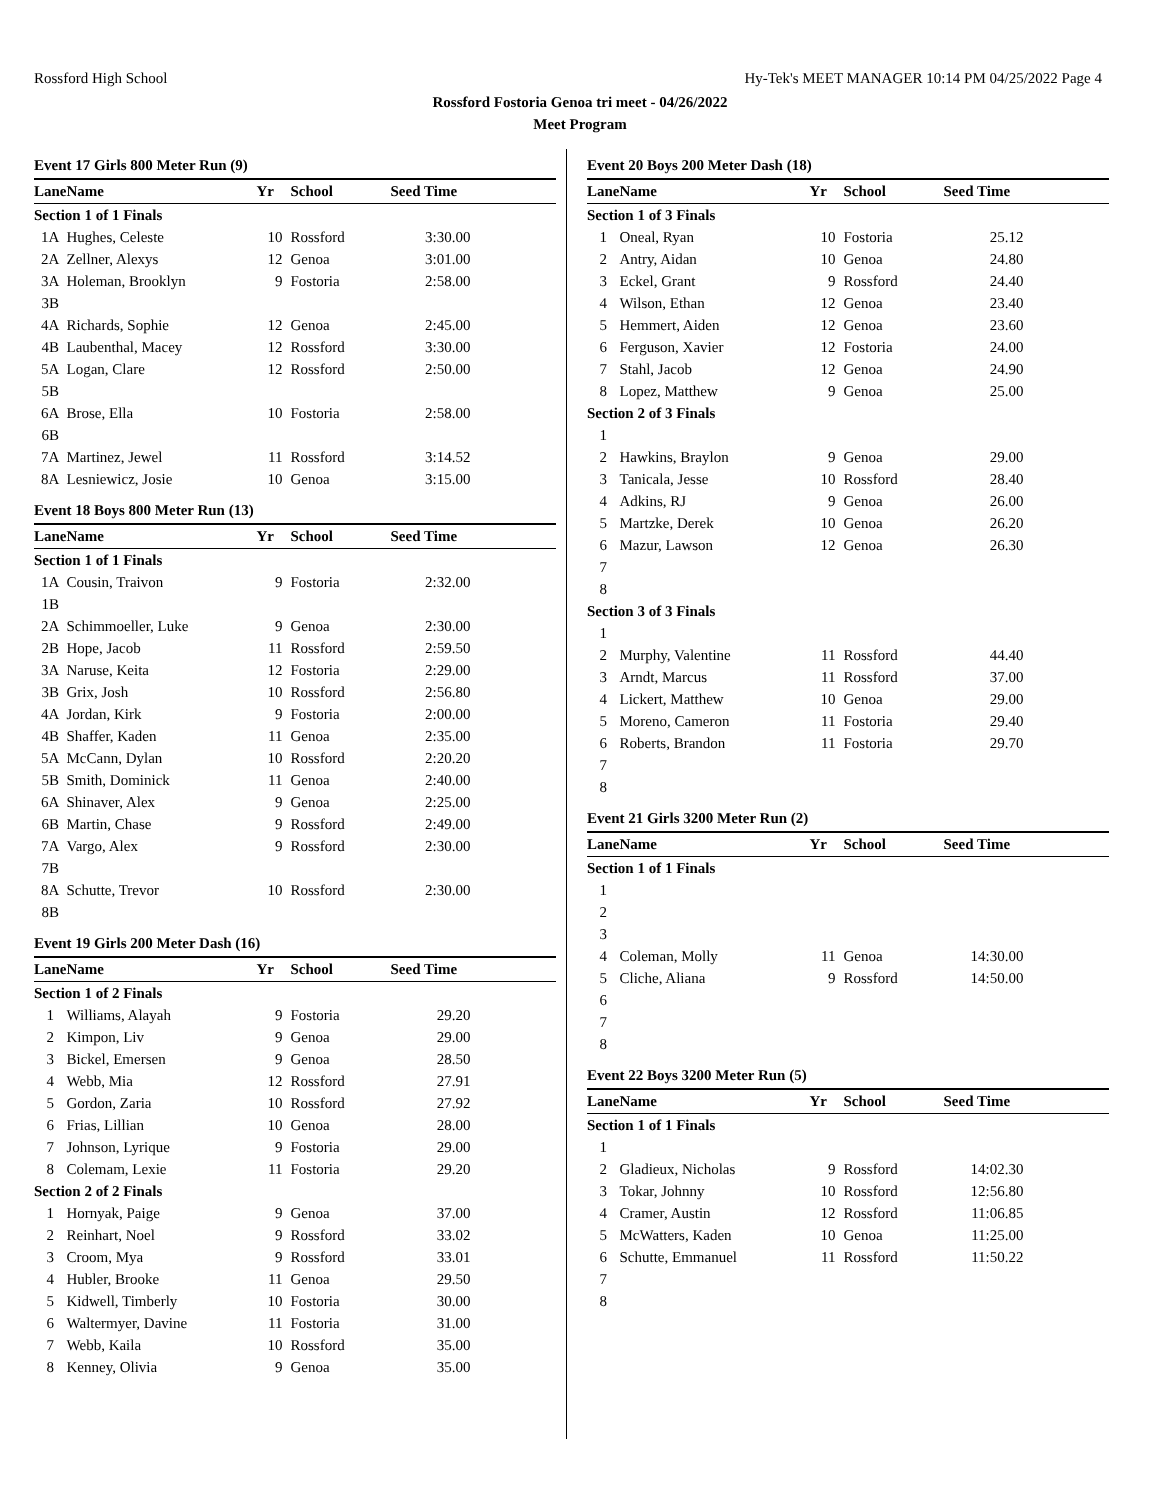Rossford High School Hy-Tek's MEET MANAGER 10:14 PM 04/25/2022 Page 4
Rossford Fostoria Genoa tri meet - 04/26/2022
Meet Program
Event 17 Girls 800 Meter Run (9)
| Lane | Name | Yr | School | Seed Time | |
| --- | --- | --- | --- | --- | --- |
| Section 1 of 1 Finals | | | | | |
| 1A | Hughes, Celeste | 10 | Rossford | 3:30.00 | |
| 2A | Zellner, Alexys | 12 | Genoa | 3:01.00 | |
| 3A | Holeman, Brooklyn | 9 | Fostoria | 2:58.00 | |
| 3B | | | | | |
| 4A | Richards, Sophie | 12 | Genoa | 2:45.00 | |
| 4B | Laubenthal, Macey | 12 | Rossford | 3:30.00 | |
| 5A | Logan, Clare | 12 | Rossford | 2:50.00 | |
| 5B | | | | | |
| 6A | Brose, Ella | 10 | Fostoria | 2:58.00 | |
| 6B | | | | | |
| 7A | Martinez, Jewel | 11 | Rossford | 3:14.52 | |
| 8A | Lesniewicz, Josie | 10 | Genoa | 3:15.00 | |
Event 18 Boys 800 Meter Run (13)
| Lane | Name | Yr | School | Seed Time | |
| --- | --- | --- | --- | --- | --- |
| Section 1 of 1 Finals | | | | | |
| 1A | Cousin, Traivon | 9 | Fostoria | 2:32.00 | |
| 1B | | | | | |
| 2A | Schimmoeller, Luke | 9 | Genoa | 2:30.00 | |
| 2B | Hope, Jacob | 11 | Rossford | 2:59.50 | |
| 3A | Naruse, Keita | 12 | Fostoria | 2:29.00 | |
| 3B | Grix, Josh | 10 | Rossford | 2:56.80 | |
| 4A | Jordan, Kirk | 9 | Fostoria | 2:00.00 | |
| 4B | Shaffer, Kaden | 11 | Genoa | 2:35.00 | |
| 5A | McCann, Dylan | 10 | Rossford | 2:20.20 | |
| 5B | Smith, Dominick | 11 | Genoa | 2:40.00 | |
| 6A | Shinaver, Alex | 9 | Genoa | 2:25.00 | |
| 6B | Martin, Chase | 9 | Rossford | 2:49.00 | |
| 7A | Vargo, Alex | 9 | Rossford | 2:30.00 | |
| 7B | | | | | |
| 8A | Schutte, Trevor | 10 | Rossford | 2:30.00 | |
| 8B | | | | | |
Event 19 Girls 200 Meter Dash (16)
| Lane | Name | Yr | School | Seed Time | |
| --- | --- | --- | --- | --- | --- |
| Section 1 of 2 Finals | | | | | |
| 1 | Williams, Alayah | 9 | Fostoria | 29.20 | |
| 2 | Kimpon, Liv | 9 | Genoa | 29.00 | |
| 3 | Bickel, Emersen | 9 | Genoa | 28.50 | |
| 4 | Webb, Mia | 12 | Rossford | 27.91 | |
| 5 | Gordon, Zaria | 10 | Rossford | 27.92 | |
| 6 | Frias, Lillian | 10 | Genoa | 28.00 | |
| 7 | Johnson, Lyrique | 9 | Fostoria | 29.00 | |
| 8 | Colemam, Lexie | 11 | Fostoria | 29.20 | |
| Section 2 of 2 Finals | | | | | |
| 1 | Hornyak, Paige | 9 | Genoa | 37.00 | |
| 2 | Reinhart, Noel | 9 | Rossford | 33.02 | |
| 3 | Croom, Mya | 9 | Rossford | 33.01 | |
| 4 | Hubler, Brooke | 11 | Genoa | 29.50 | |
| 5 | Kidwell, Timberly | 10 | Fostoria | 30.00 | |
| 6 | Waltermyer, Davine | 11 | Fostoria | 31.00 | |
| 7 | Webb, Kaila | 10 | Rossford | 35.00 | |
| 8 | Kenney, Olivia | 9 | Genoa | 35.00 | |
Event 20 Boys 200 Meter Dash (18)
| Lane | Name | Yr | School | Seed Time | |
| --- | --- | --- | --- | --- | --- |
| Section 1 of 3 Finals | | | | | |
| 1 | Oneal, Ryan | 10 | Fostoria | 25.12 | |
| 2 | Antry, Aidan | 10 | Genoa | 24.80 | |
| 3 | Eckel, Grant | 9 | Rossford | 24.40 | |
| 4 | Wilson, Ethan | 12 | Genoa | 23.40 | |
| 5 | Hemmert, Aiden | 12 | Genoa | 23.60 | |
| 6 | Ferguson, Xavier | 12 | Fostoria | 24.00 | |
| 7 | Stahl, Jacob | 12 | Genoa | 24.90 | |
| 8 | Lopez, Matthew | 9 | Genoa | 25.00 | |
| Section 2 of 3 Finals | | | | | |
| 1 | | | | | |
| 2 | Hawkins, Braylon | 9 | Genoa | 29.00 | |
| 3 | Tanicala, Jesse | 10 | Rossford | 28.40 | |
| 4 | Adkins, RJ | 9 | Genoa | 26.00 | |
| 5 | Martzke, Derek | 10 | Genoa | 26.20 | |
| 6 | Mazur, Lawson | 12 | Genoa | 26.30 | |
| 7 | | | | | |
| 8 | | | | | |
| Section 3 of 3 Finals | | | | | |
| 1 | | | | | |
| 2 | Murphy, Valentine | 11 | Rossford | 44.40 | |
| 3 | Arndt, Marcus | 11 | Rossford | 37.00 | |
| 4 | Lickert, Matthew | 10 | Genoa | 29.00 | |
| 5 | Moreno, Cameron | 11 | Fostoria | 29.40 | |
| 6 | Roberts, Brandon | 11 | Fostoria | 29.70 | |
| 7 | | | | | |
| 8 | | | | | |
Event 21 Girls 3200 Meter Run (2)
| Lane | Name | Yr | School | Seed Time | |
| --- | --- | --- | --- | --- | --- |
| Section 1 of 1 Finals | | | | | |
| 1 | | | | | |
| 2 | | | | | |
| 3 | | | | | |
| 4 | Coleman, Molly | 11 | Genoa | 14:30.00 | |
| 5 | Cliche, Aliana | 9 | Rossford | 14:50.00 | |
| 6 | | | | | |
| 7 | | | | | |
| 8 | | | | | |
Event 22 Boys 3200 Meter Run (5)
| Lane | Name | Yr | School | Seed Time | |
| --- | --- | --- | --- | --- | --- |
| Section 1 of 1 Finals | | | | | |
| 1 | | | | | |
| 2 | Gladieux, Nicholas | 9 | Rossford | 14:02.30 | |
| 3 | Tokar, Johnny | 10 | Rossford | 12:56.80 | |
| 4 | Cramer, Austin | 12 | Rossford | 11:06.85 | |
| 5 | McWatters, Kaden | 10 | Genoa | 11:25.00 | |
| 6 | Schutte, Emmanuel | 11 | Rossford | 11:50.22 | |
| 7 | | | | | |
| 8 | | | | | |